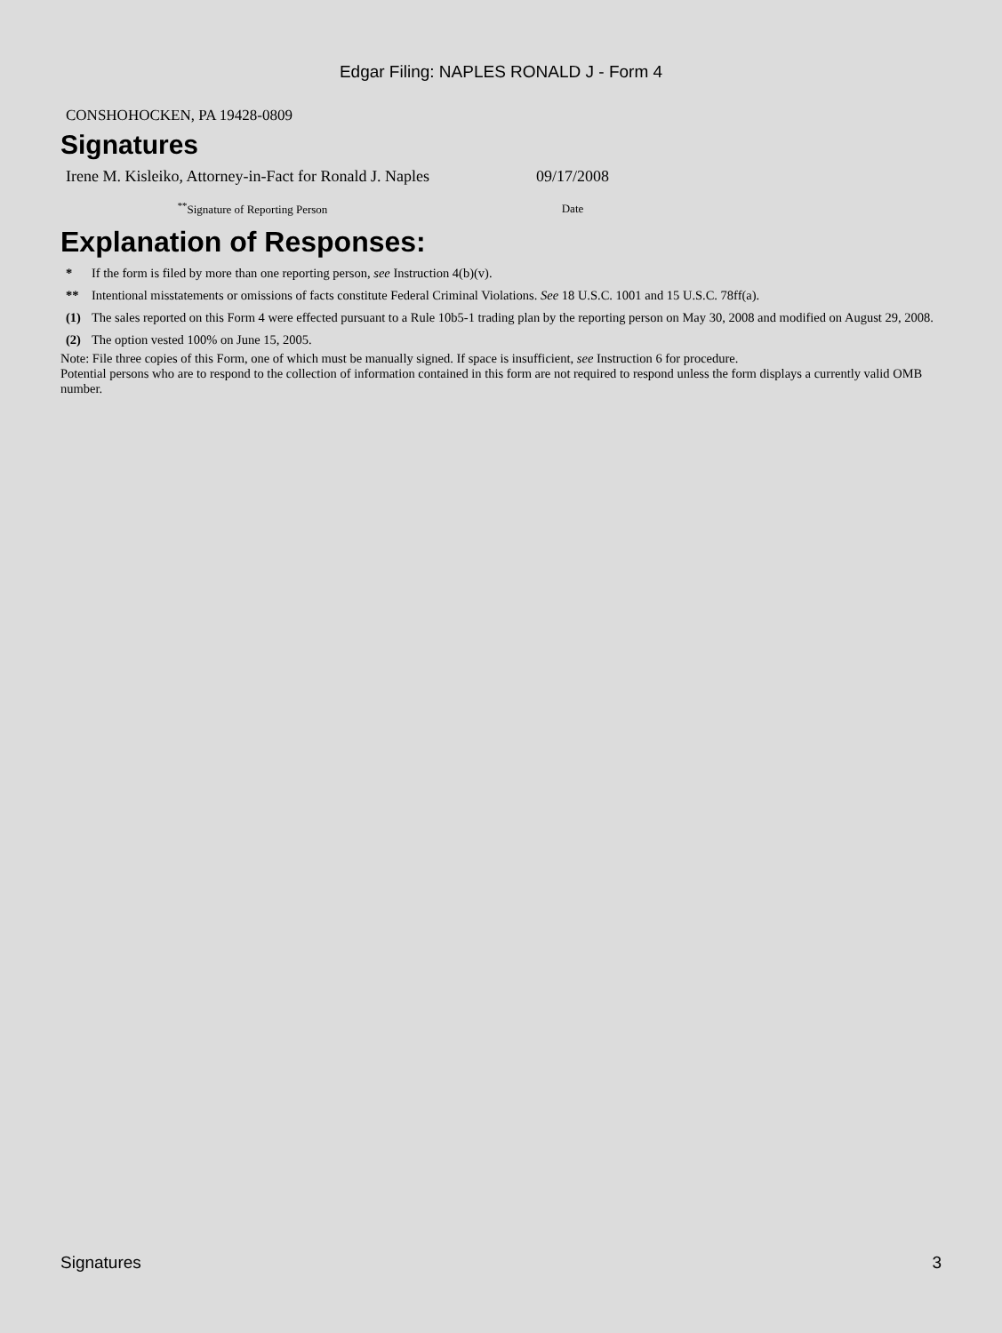Edgar Filing: NAPLES RONALD J - Form 4
CONSHOHOCKEN, PA 19428-0809
Signatures
| Irene M. Kisleiko, Attorney-in-Fact for Ronald J. Naples | 09/17/2008 |
| <sup>**</sup> Signature of Reporting Person | Date |
Explanation of Responses:
| * | If the form is filed by more than one reporting person, see Instruction 4(b)(v). |
| ** | Intentional misstatements or omissions of facts constitute Federal Criminal Violations. See 18 U.S.C. 1001 and 15 U.S.C. 78ff(a). |
| (1) | The sales reported on this Form 4 were effected pursuant to a Rule 10b5-1 trading plan by the reporting person on May 30, 2008 and modified on August 29, 2008. |
| (2) | The option vested 100% on June 15, 2005. |
Note: File three copies of this Form, one of which must be manually signed. If space is insufficient, see Instruction 6 for procedure.
Potential persons who are to respond to the collection of information contained in this form are not required to respond unless the form displays a currently valid OMB number.
Signatures 3